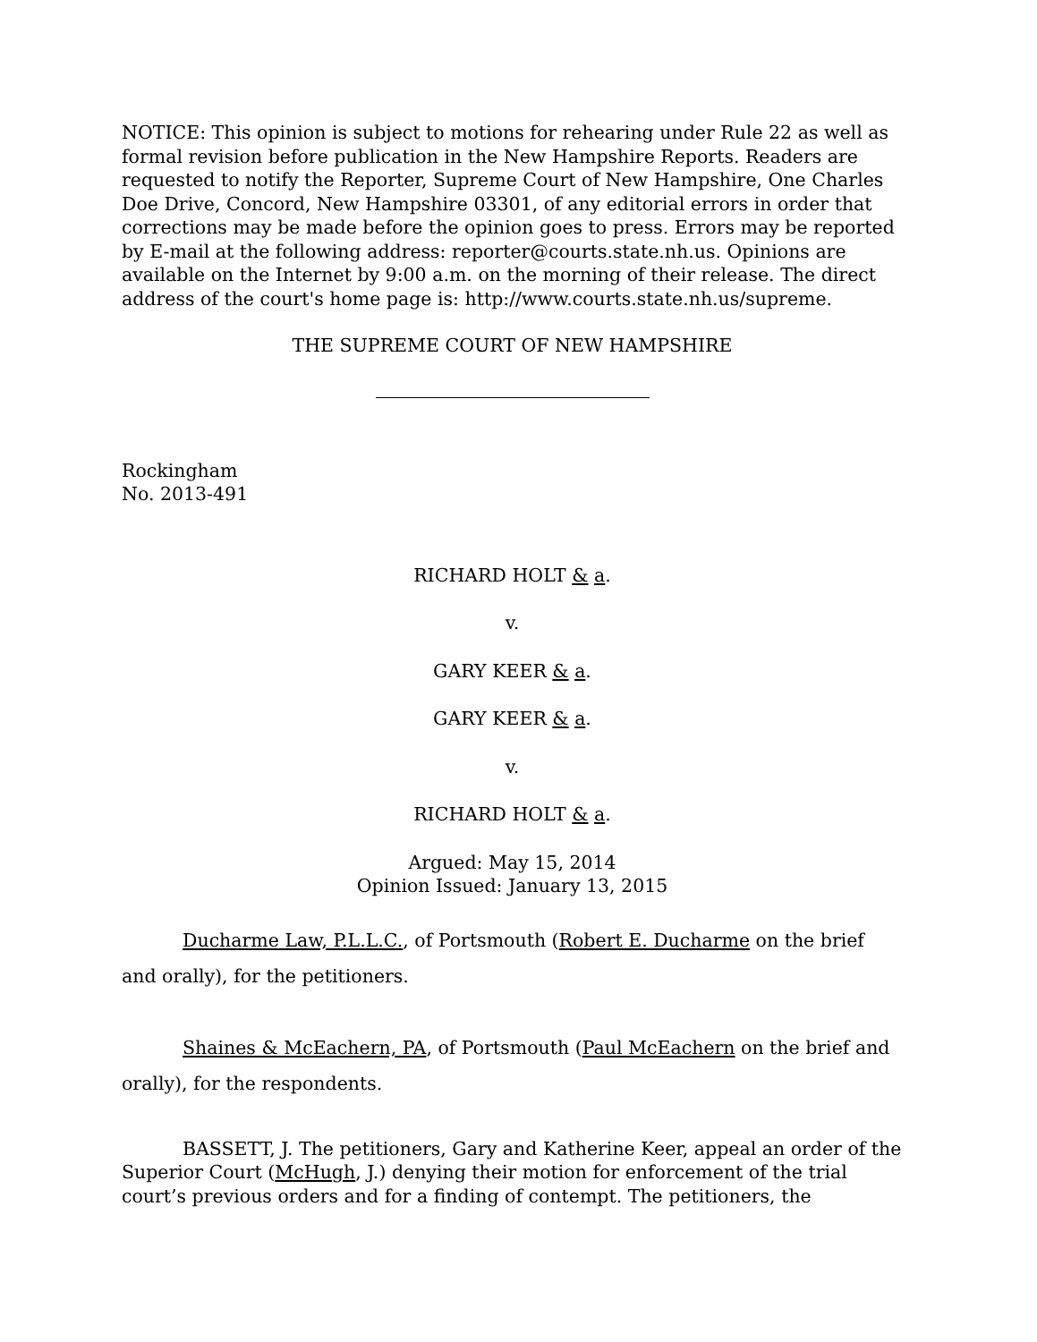NOTICE: This opinion is subject to motions for rehearing under Rule 22 as well as formal revision before publication in the New Hampshire Reports. Readers are requested to notify the Reporter, Supreme Court of New Hampshire, One Charles Doe Drive, Concord, New Hampshire 03301, of any editorial errors in order that corrections may be made before the opinion goes to press. Errors may be reported by E-mail at the following address: reporter@courts.state.nh.us. Opinions are available on the Internet by 9:00 a.m. on the morning of their release. The direct address of the court's home page is: http://www.courts.state.nh.us/supreme.
THE SUPREME COURT OF NEW HAMPSHIRE
Rockingham
No. 2013-491
RICHARD HOLT & a.
v.
GARY KEER & a.
GARY KEER & a.
v.
RICHARD HOLT & a.
Argued: May 15, 2014
Opinion Issued: January 13, 2015
Ducharme Law, P.L.L.C., of Portsmouth (Robert E. Ducharme on the brief and orally), for the petitioners.
Shaines & McEachern, PA, of Portsmouth (Paul McEachern on the brief and orally), for the respondents.
BASSETT, J. The petitioners, Gary and Katherine Keer, appeal an order of the Superior Court (McHugh, J.) denying their motion for enforcement of the trial court’s previous orders and for a finding of contempt. The petitioners, the